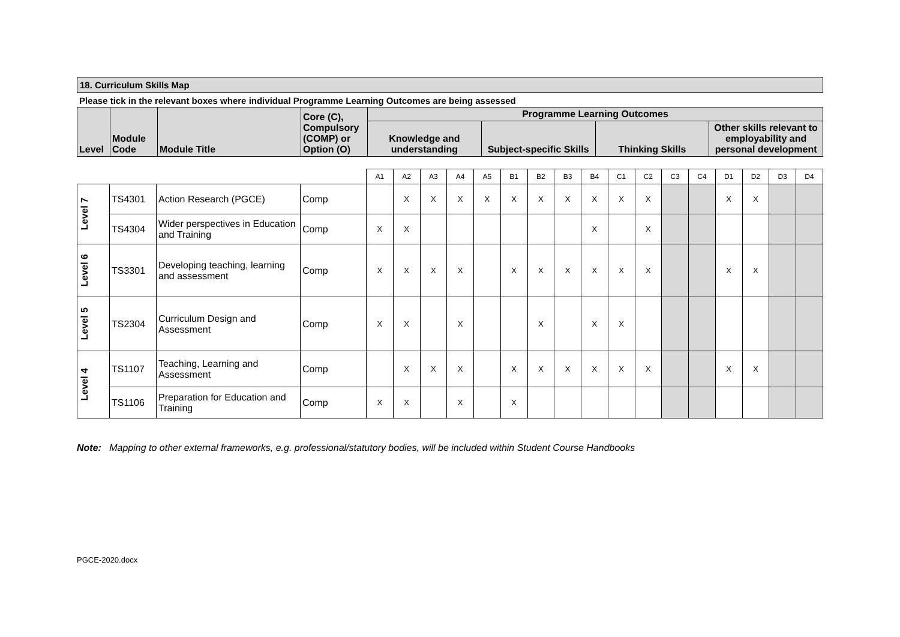18. Curriculum Skills Map
Please tick in the relevant boxes where individual Programme Learning Outcomes are being assessed
| Level | Module Code | Module Title | Core (C), Compulsory (COMP) or Option (O) | Programme Learning Outcomes | | | |
| --- | --- | --- | --- | --- | --- | --- | --- |
| | | | | Knowledge and understanding | Subject-specific Skills | Thinking Skills | Other skills relevant to employability and personal development |
| | | | | A1 | A2 | A3 | A4 | A5 | B1 | B2 | B3 | B4 | C1 | C2 | C3 | C4 | D1 | D2 | D3 | D4 |
| Level 7 | TS4301 | Action Research (PGCE) | Comp | | X | X | X | X | X | X | X | X | X | X | | | X | X | | |
| | TS4304 | Wider perspectives in Education and Training | Comp | X | X | | | | | | | X | | X | | | | | | |
| Level 6 | TS3301 | Developing teaching, learning and assessment | Comp | X | X | X | X | | X | X | X | X | X | X | | | X | X | | |
| Level 5 | TS2304 | Curriculum Design and Assessment | Comp | X | X | | X | | | X | | X | X | | | | | | | |
| Level 4 | TS1107 | Teaching, Learning and Assessment | Comp | | X | X | X | | X | X | X | X | X | X | | | X | X | | |
| | TS1106 | Preparation for Education and Training | Comp | X | X | | X | | X | | | | | | | | | | | |
Note: Mapping to other external frameworks, e.g. professional/statutory bodies, will be included within Student Course Handbooks
PGCE-2020.docx